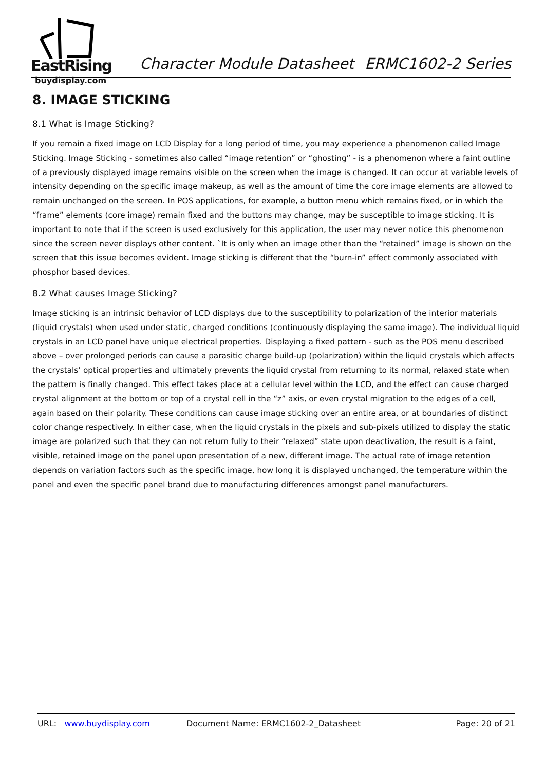EastRising
buydisplay.com
Character Module Datasheet ERMC1602-2 Series
8. IMAGE STICKING
8.1 What is Image Sticking?
If you remain a fixed image on LCD Display for a long period of time, you may experience a phenomenon called Image Sticking. Image Sticking - sometimes also called “image retention” or “ghosting” - is a phenomenon where a faint outline of a previously displayed image remains visible on the screen when the image is changed. It can occur at variable levels of intensity depending on the specific image makeup, as well as the amount of time the core image elements are allowed to remain unchanged on the screen. In POS applications, for example, a button menu which remains fixed, or in which the “frame” elements (core image) remain fixed and the buttons may change, may be susceptible to image sticking. It is important to note that if the screen is used exclusively for this application, the user may never notice this phenomenon since the screen never displays other content. `It is only when an image other than the “retained” image is shown on the screen that this issue becomes evident. Image sticking is different that the “burn-in” effect commonly associated with phosphor based devices.
8.2 What causes Image Sticking?
Image sticking is an intrinsic behavior of LCD displays due to the susceptibility to polarization of the interior materials (liquid crystals) when used under static, charged conditions (continuously displaying the same image). The individual liquid crystals in an LCD panel have unique electrical properties. Displaying a fixed pattern - such as the POS menu described above – over prolonged periods can cause a parasitic charge build-up (polarization) within the liquid crystals which affects the crystals’ optical properties and ultimately prevents the liquid crystal from returning to its normal, relaxed state when the pattern is finally changed. This effect takes place at a cellular level within the LCD, and the effect can cause charged crystal alignment at the bottom or top of a crystal cell in the “z” axis, or even crystal migration to the edges of a cell, again based on their polarity. These conditions can cause image sticking over an entire area, or at boundaries of distinct color change respectively. In either case, when the liquid crystals in the pixels and sub-pixels utilized to display the static image are polarized such that they can not return fully to their “relaxed” state upon deactivation, the result is a faint, visible, retained image on the panel upon presentation of a new, different image. The actual rate of image retention depends on variation factors such as the specific image, how long it is displayed unchanged, the temperature within the panel and even the specific panel brand due to manufacturing differences amongst panel manufacturers.
URL: www.buydisplay.com Document Name: ERMC1602-2_Datasheet Page: 20 of 21